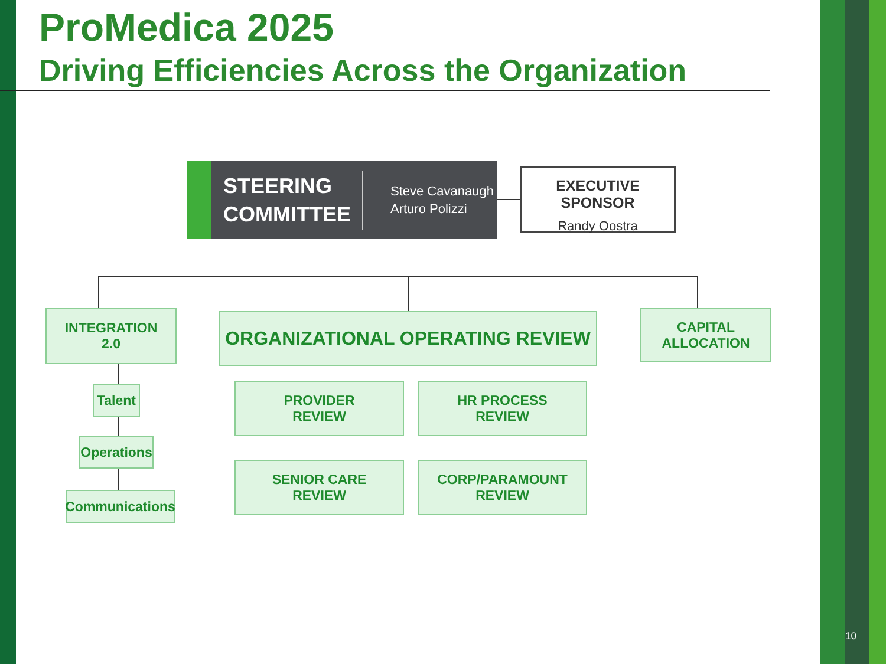ProMedica 2025
Driving Efficiencies Across the Organization
STEERING
COMMITTEE
Steve Cavanaugh
Arturo Polizzi
EXECUTIVE SPONSOR
Randy Oostra
INTEGRATION
2.0
Talent
Operations
Communications
ORGANIZATIONAL OPERATING REVIEW
CAPITAL
ALLOCATION
PROVIDER
REVIEW
HR PROCESS
REVIEW
SENIOR CARE
REVIEW
CORP/PARAMOUNT
REVIEW
10